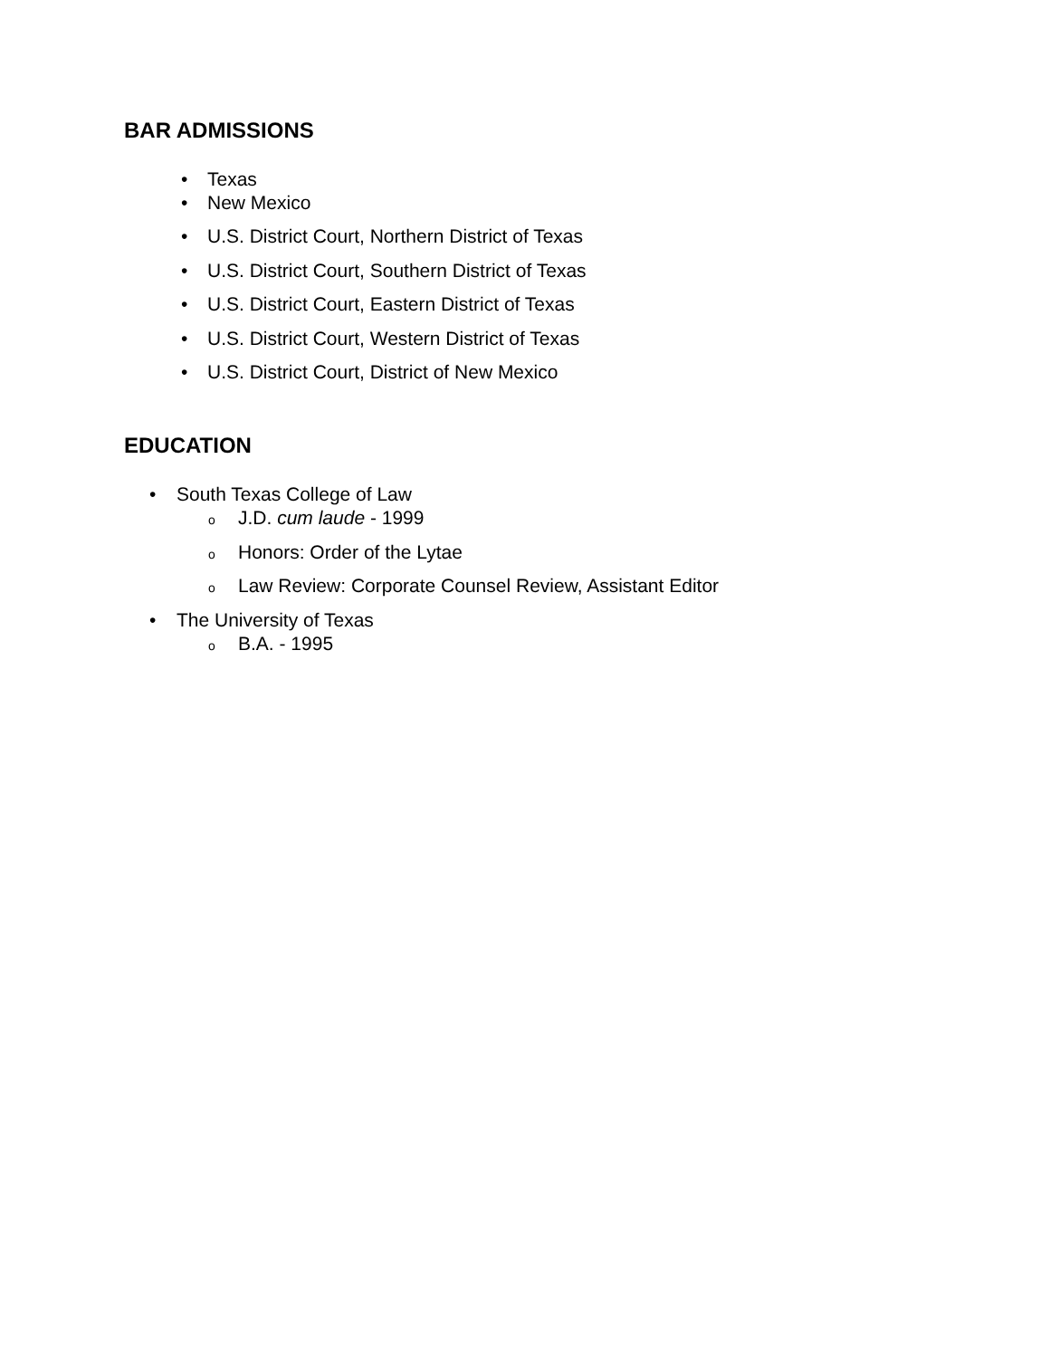BAR ADMISSIONS
• Texas
• New Mexico
• U.S. District Court, Northern District of Texas
• U.S. District Court, Southern District of Texas
• U.S. District Court, Eastern District of Texas
• U.S. District Court, Western District of Texas
• U.S. District Court, District of New Mexico
EDUCATION
• South Texas College of Law
o J.D. cum laude - 1999
o Honors: Order of the Lytae
o Law Review: Corporate Counsel Review, Assistant Editor
• The University of Texas
o B.A. - 1995